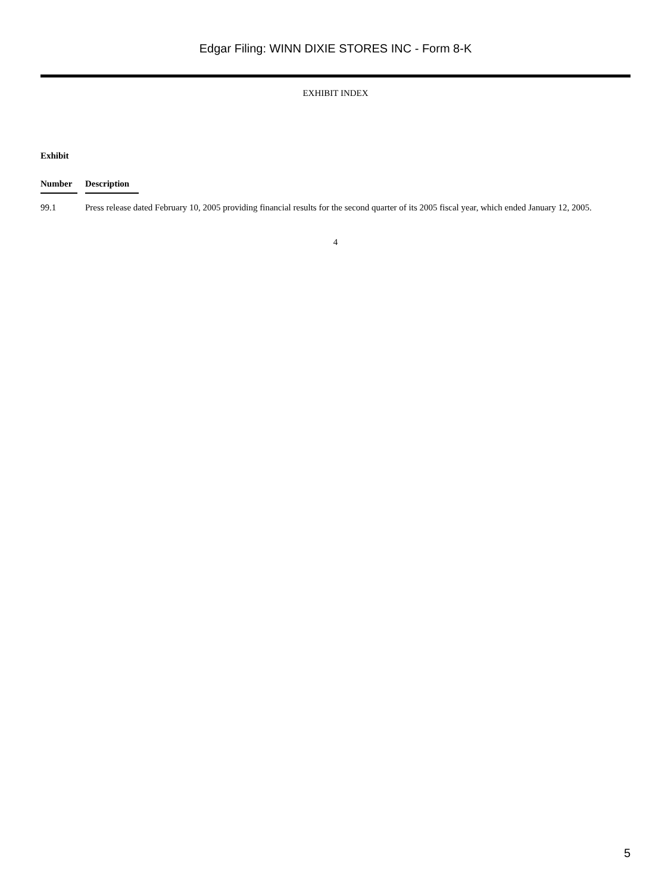Edgar Filing: WINN DIXIE STORES INC - Form 8-K
EXHIBIT INDEX
| Exhibit | |
| --- | --- |
| Number | Description |
| 99.1 | Press release dated February 10, 2005 providing financial results for the second quarter of its 2005 fiscal year, which ended January 12, 2005. |
4
5